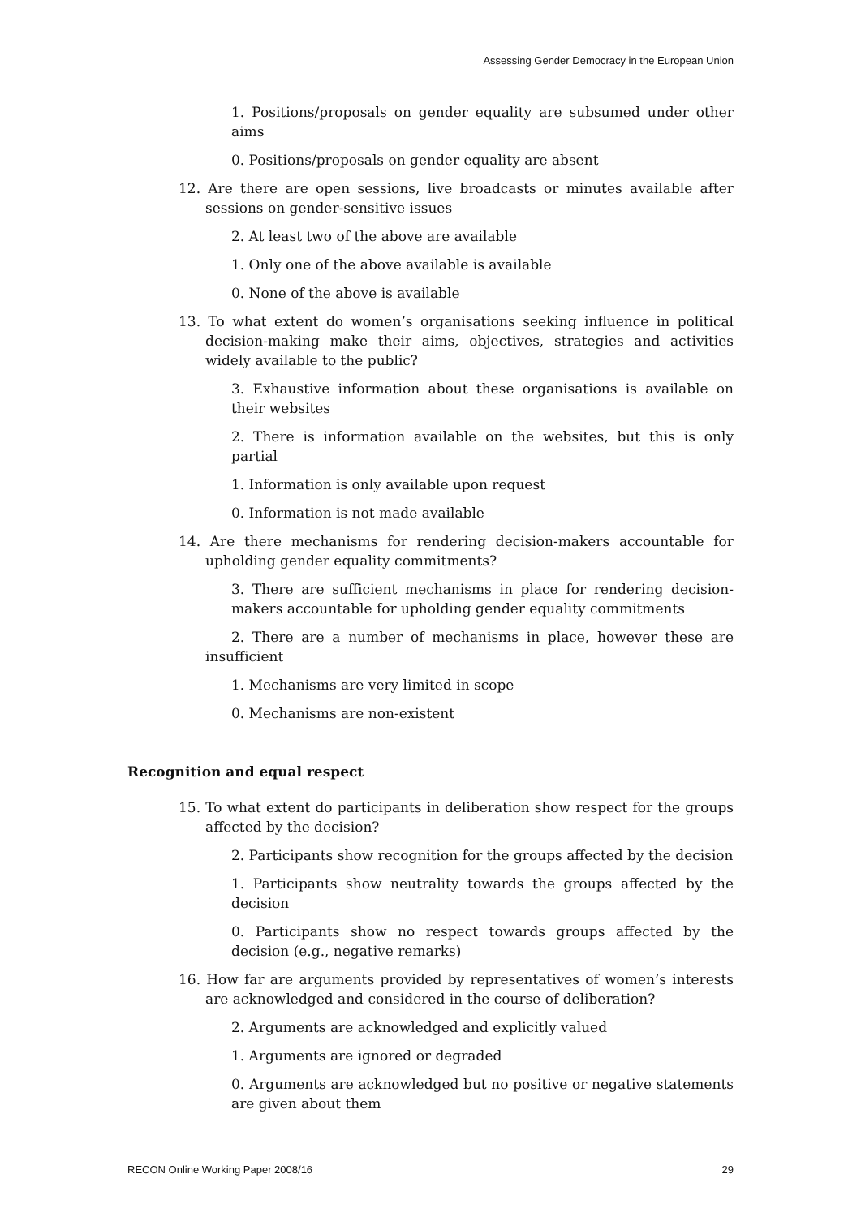Assessing Gender Democracy in the European Union
1. Positions/proposals on gender equality are subsumed under other aims
0. Positions/proposals on gender equality are absent
12. Are there are open sessions, live broadcasts or minutes available after sessions on gender-sensitive issues
2. At least two of the above are available
1. Only one of the above available is available
0. None of the above is available
13. To what extent do women’s organisations seeking influence in political decision-making make their aims, objectives, strategies and activities widely available to the public?
3. Exhaustive information about these organisations is available on their websites
2. There is information available on the websites, but this is only partial
1. Information is only available upon request
0. Information is not made available
14. Are there mechanisms for rendering decision-makers accountable for upholding gender equality commitments?
3. There are sufficient mechanisms in place for rendering decision-makers accountable for upholding gender equality commitments
2. There are a number of mechanisms in place, however these are insufficient
1. Mechanisms are very limited in scope
0. Mechanisms are non-existent
Recognition and equal respect
15. To what extent do participants in deliberation show respect for the groups affected by the decision?
2. Participants show recognition for the groups affected by the decision
1. Participants show neutrality towards the groups affected by the decision
0. Participants show no respect towards groups affected by the decision (e.g., negative remarks)
16. How far are arguments provided by representatives of women’s interests are acknowledged and considered in the course of deliberation?
2. Arguments are acknowledged and explicitly valued
1. Arguments are ignored or degraded
0. Arguments are acknowledged but no positive or negative statements are given about them
RECON Online Working Paper 2008/16 29